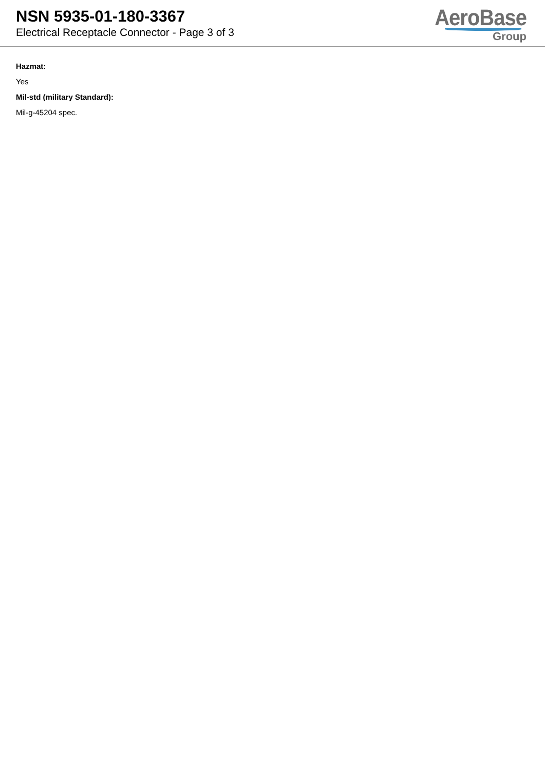NSN 5935-01-180-3367
Electrical Receptacle Connector - Page 3 of 3
AeroBase
Group
Hazmat:
Yes
Mil-std (military Standard):
Mil-g-45204 spec.